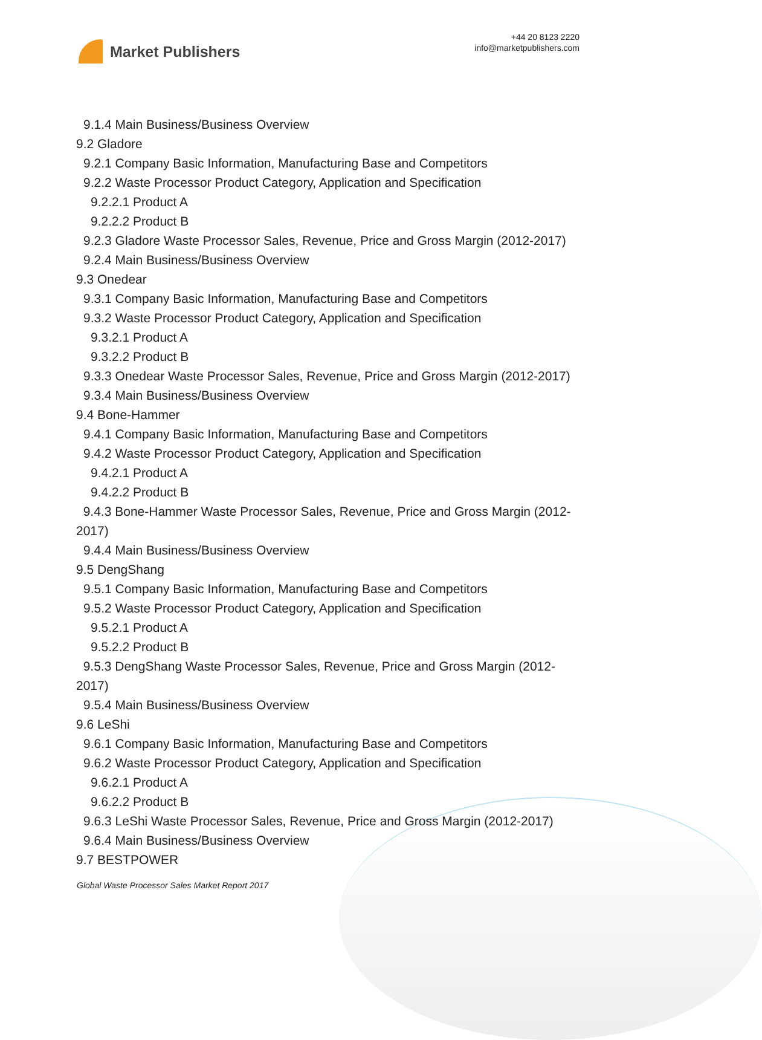Market Publishers
+44 20 8123 2220
info@marketpublishers.com
9.1.4 Main Business/Business Overview
9.2 Gladore
9.2.1 Company Basic Information, Manufacturing Base and Competitors
9.2.2 Waste Processor Product Category, Application and Specification
9.2.2.1 Product A
9.2.2.2 Product B
9.2.3 Gladore Waste Processor Sales, Revenue, Price and Gross Margin (2012-2017)
9.2.4 Main Business/Business Overview
9.3 Onedear
9.3.1 Company Basic Information, Manufacturing Base and Competitors
9.3.2 Waste Processor Product Category, Application and Specification
9.3.2.1 Product A
9.3.2.2 Product B
9.3.3 Onedear Waste Processor Sales, Revenue, Price and Gross Margin (2012-2017)
9.3.4 Main Business/Business Overview
9.4 Bone-Hammer
9.4.1 Company Basic Information, Manufacturing Base and Competitors
9.4.2 Waste Processor Product Category, Application and Specification
9.4.2.1 Product A
9.4.2.2 Product B
9.4.3 Bone-Hammer Waste Processor Sales, Revenue, Price and Gross Margin (2012-2017)
9.4.4 Main Business/Business Overview
9.5 DengShang
9.5.1 Company Basic Information, Manufacturing Base and Competitors
9.5.2 Waste Processor Product Category, Application and Specification
9.5.2.1 Product A
9.5.2.2 Product B
9.5.3 DengShang Waste Processor Sales, Revenue, Price and Gross Margin (2012-2017)
9.5.4 Main Business/Business Overview
9.6 LeShi
9.6.1 Company Basic Information, Manufacturing Base and Competitors
9.6.2 Waste Processor Product Category, Application and Specification
9.6.2.1 Product A
9.6.2.2 Product B
9.6.3 LeShi Waste Processor Sales, Revenue, Price and Gross Margin (2012-2017)
9.6.4 Main Business/Business Overview
9.7 BESTPOWER
Global Waste Processor Sales Market Report 2017